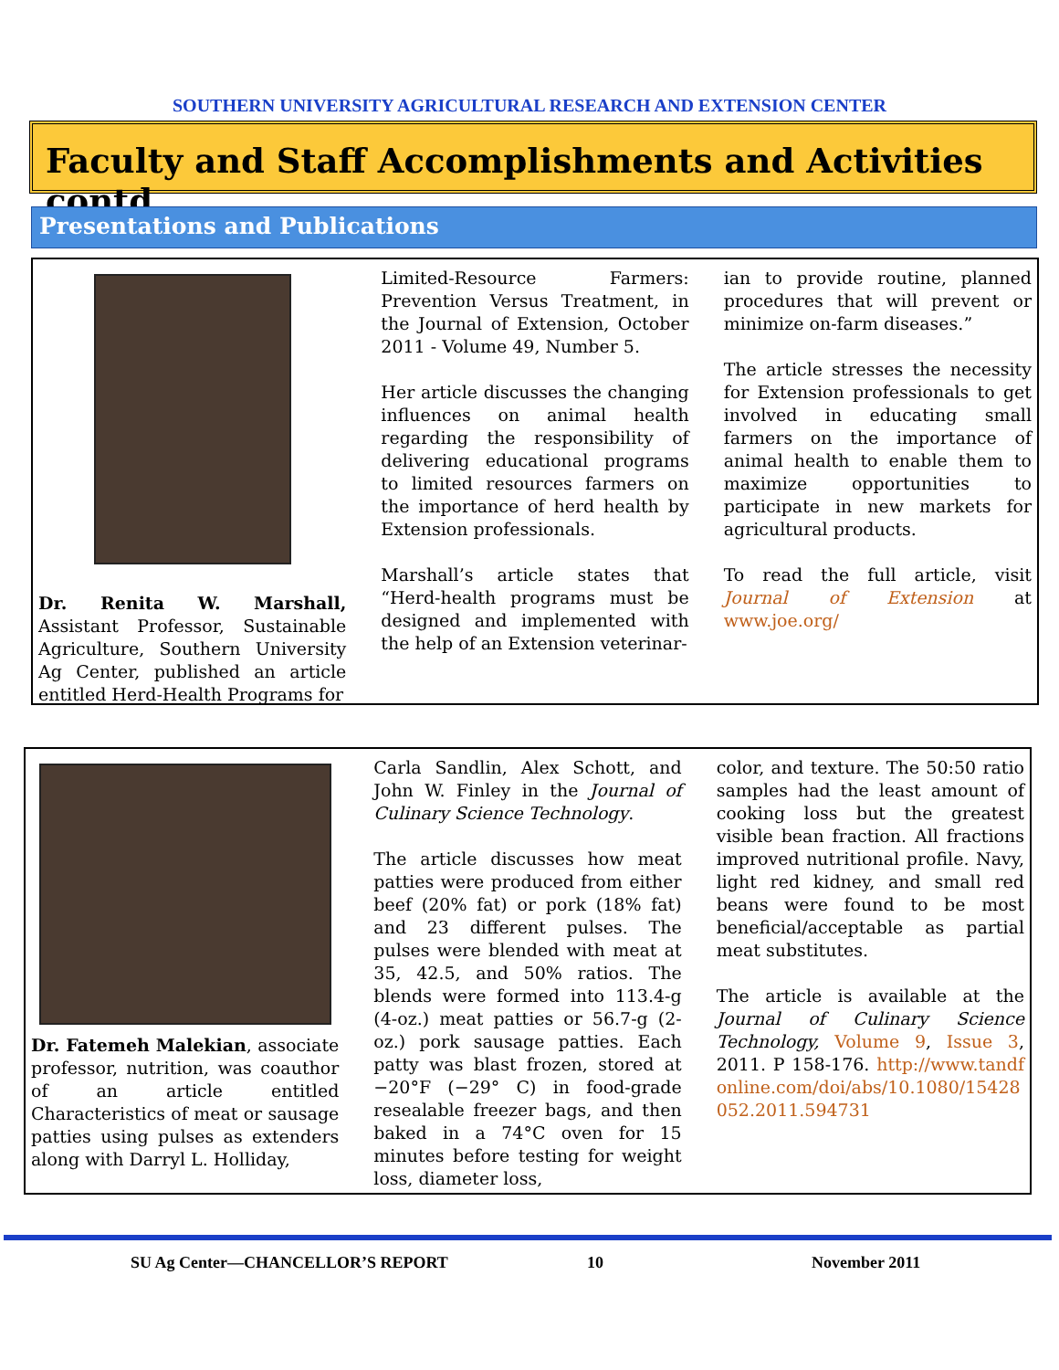SOUTHERN UNIVERSITY AGRICULTURAL RESEARCH AND EXTENSION CENTER
Faculty and Staff Accomplishments and Activities contd.
Presentations and Publications
Dr. Renita W. Marshall, Assistant Professor, Sustainable Agriculture, Southern University Ag Center, published an article entitled Herd-Health Programs for
Limited-Resource Farmers: Prevention Versus Treatment, in the Journal of Extension, October 2011 - Volume 49, Number 5.
Her article discusses the changing influences on animal health regarding the responsibility of delivering educational programs to limited resources farmers on the importance of herd health by Extension professionals.
Marshall’s article states that “Herd-health programs must be designed and implemented with the help of an Extension veterinar-
ian to provide routine, planned procedures that will prevent or minimize on-farm diseases.”
The article stresses the necessity for Extension professionals to get involved in educating small farmers on the importance of animal health to enable them to maximize opportunities to participate in new markets for agricultural products.
To read the full article, visit Journal of Extension at www.joe.org/
Dr. Fatemeh Malekian, associate professor, nutrition, was coauthor of an article entitled Characteristics of meat or sausage patties using pulses as extenders along with Darryl L. Holliday,
Carla Sandlin, Alex Schott, and John W. Finley in the Journal of Culinary Science Technology.
The article discusses how meat patties were produced from either beef (20% fat) or pork (18% fat) and 23 different pulses. The pulses were blended with meat at 35, 42.5, and 50% ratios. The blends were formed into 113.4-g (4-oz.) meat patties or 56.7-g (2-oz.) pork sausage patties. Each patty was blast frozen, stored at −20°F (−29° C) in food-grade resealable freezer bags, and then baked in a 74°C oven for 15 minutes before testing for weight loss, diameter loss,
color, and texture. The 50:50 ratio samples had the least amount of cooking loss but the greatest visible bean fraction. All fractions improved nutritional profile. Navy, light red kidney, and small red beans were found to be most beneficial/acceptable as partial meat substitutes.
The article is available at the Journal of Culinary Science Technology, Volume 9, Issue 3, 2011. P 158-176. http://www.tandfonline.com/doi/abs/10.1080/15428052.2011.594731
SU Ag Center—CHANCELLOR’S REPORT 10 November 2011